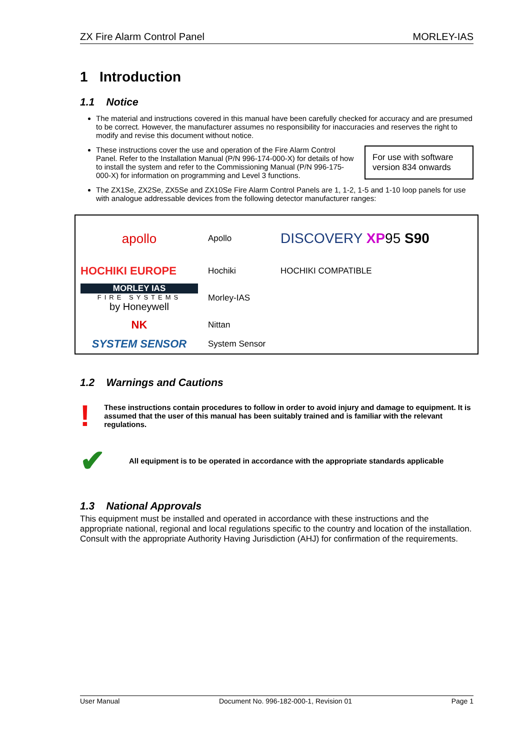ZX Fire Alarm Control Panel MORLEY-IAS
1 Introduction
1.1 Notice
The material and instructions covered in this manual have been carefully checked for accuracy and are presumed to be correct. However, the manufacturer assumes no responsibility for inaccuracies and reserves the right to modify and revise this document without notice.
For use with software version 834 onwards
These instructions cover the use and operation of the Fire Alarm Control Panel. Refer to the Installation Manual (P/N 996-174-000-X) for details of how to install the system and refer to the Commissioning Manual (P/N 996-175-000-X) for information on programming and Level 3 functions.
The ZX1Se, ZX2Se, ZX5Se and ZX10Se Fire Alarm Control Panels are 1, 1-2, 1-5 and 1-10 loop panels for use with analogue addressable devices from the following detector manufacturer ranges:
| apollo | Apollo | DISCOVERY XP 95 S90 |
| HOCHIKI EUROPE | Hochiki | HOCHIKI COMPATIBLE |
| MORLEY IAS FIRE SYSTEMS by Honeywell | Morley-IAS | |
| NK | Nittan | |
| SYSTEM SENSOR | System Sensor | |
1.2 Warnings and Cautions
!
These instructions contain procedures to follow in order to avoid injury and damage to equipment. It is assumed that the user of this manual has been suitably trained and is familiar with the relevant regulations.
✔
All equipment is to be operated in accordance with the appropriate standards applicable
1.3 National Approvals
This equipment must be installed and operated in accordance with these instructions and the appropriate national, regional and local regulations specific to the country and location of the installation. Consult with the appropriate Authority Having Jurisdiction (AHJ) for confirmation of the requirements.
User Manual Document No. 996-182-000-1, Revision 01 Page 1